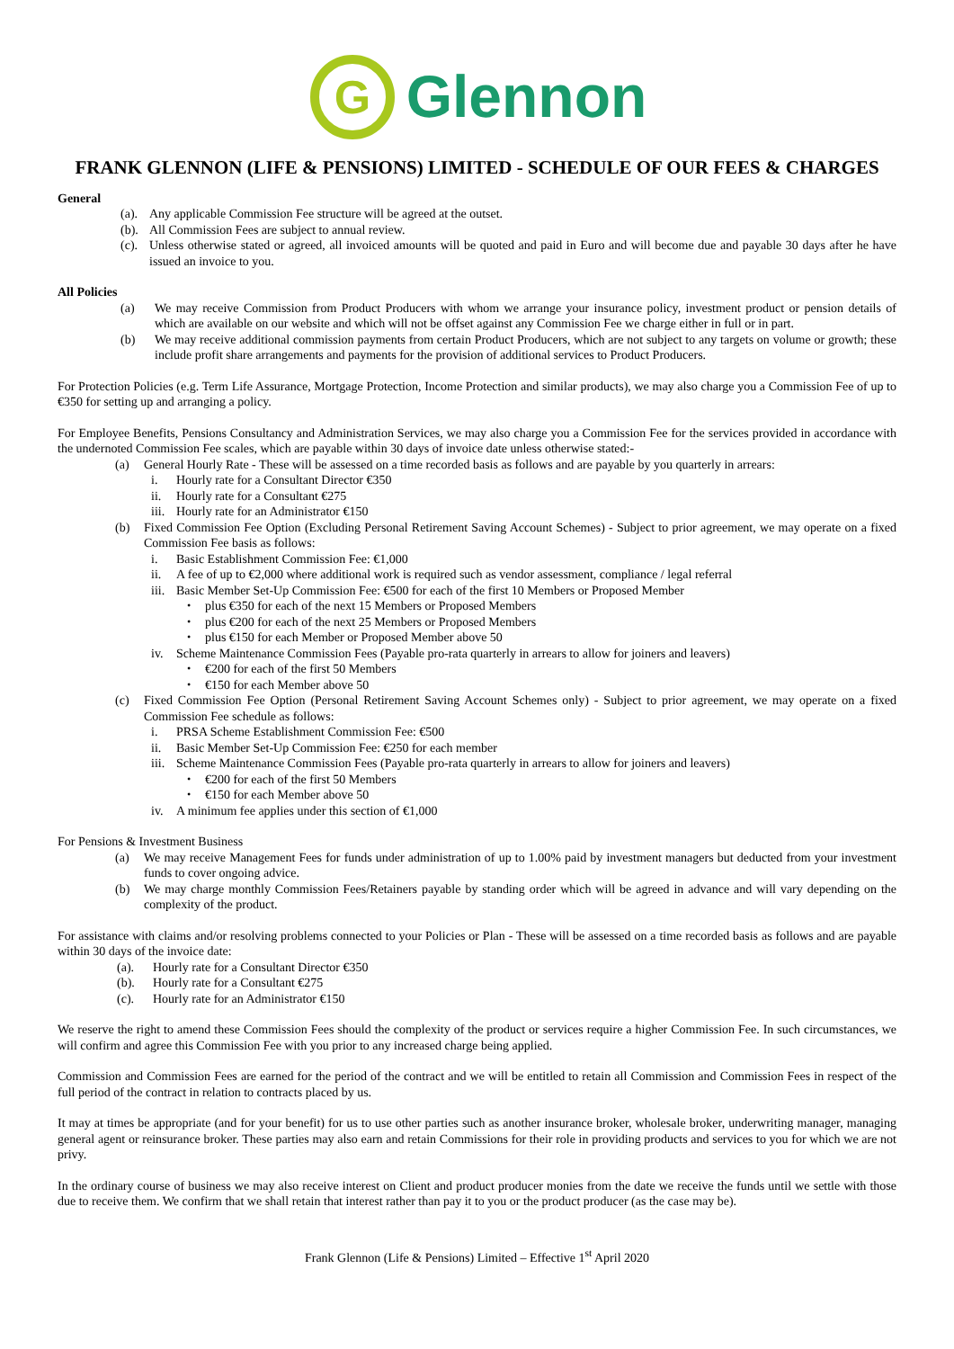G
Glennon
FRANK GLENNON (LIFE & PENSIONS) LIMITED - SCHEDULE OF OUR FEES & CHARGES
General
(a). Any applicable Commission Fee structure will be agreed at the outset.
(b). All Commission Fees are subject to annual review.
(c). Unless otherwise stated or agreed, all invoiced amounts will be quoted and paid in Euro and will become due and payable 30 days after he have issued an invoice to you.
All Policies
(a) We may receive Commission from Product Producers with whom we arrange your insurance policy, investment product or pension details of which are available on our website and which will not be offset against any Commission Fee we charge either in full or in part.
(b) We may receive additional commission payments from certain Product Producers, which are not subject to any targets on volume or growth; these include profit share arrangements and payments for the provision of additional services to Product Producers.
For Protection Policies (e.g. Term Life Assurance, Mortgage Protection, Income Protection and similar products), we may also charge you a Commission Fee of up to €350 for setting up and arranging a policy.
For Employee Benefits, Pensions Consultancy and Administration Services, we may also charge you a Commission Fee for the services provided in accordance with the undernoted Commission Fee scales, which are payable within 30 days of invoice date unless otherwise stated:-
(a) General Hourly Rate - These will be assessed on a time recorded basis as follows and are payable by you quarterly in arrears:
i. Hourly rate for a Consultant Director €350
ii. Hourly rate for a Consultant €275
iii. Hourly rate for an Administrator €150
(b) Fixed Commission Fee Option (Excluding Personal Retirement Saving Account Schemes) - Subject to prior agreement, we may operate on a fixed Commission Fee basis as follows:
i. Basic Establishment Commission Fee: €1,000
ii. A fee of up to €2,000 where additional work is required such as vendor assessment, compliance / legal referral
iii. Basic Member Set-Up Commission Fee: €500 for each of the first 10 Members or Proposed Member
• plus €350 for each of the next 15 Members or Proposed Members
• plus €200 for each of the next 25 Members or Proposed Members
• plus €150 for each Member or Proposed Member above 50
iv. Scheme Maintenance Commission Fees (Payable pro-rata quarterly in arrears to allow for joiners and leavers)
• €200 for each of the first 50 Members
• €150 for each Member above 50
(c) Fixed Commission Fee Option (Personal Retirement Saving Account Schemes only) - Subject to prior agreement, we may operate on a fixed Commission Fee schedule as follows:
i. PRSA Scheme Establishment Commission Fee: €500
ii. Basic Member Set-Up Commission Fee: €250 for each member
iii. Scheme Maintenance Commission Fees (Payable pro-rata quarterly in arrears to allow for joiners and leavers)
• €200 for each of the first 50 Members
• €150 for each Member above 50
iv. A minimum fee applies under this section of €1,000
For Pensions & Investment Business
(a) We may receive Management Fees for funds under administration of up to 1.00% paid by investment managers but deducted from your investment funds to cover ongoing advice.
(b) We may charge monthly Commission Fees/Retainers payable by standing order which will be agreed in advance and will vary depending on the complexity of the product.
For assistance with claims and/or resolving problems connected to your Policies or Plan - These will be assessed on a time recorded basis as follows and are payable within 30 days of the invoice date:
(a). Hourly rate for a Consultant Director €350
(b). Hourly rate for a Consultant €275
(c). Hourly rate for an Administrator €150
We reserve the right to amend these Commission Fees should the complexity of the product or services require a higher Commission Fee. In such circumstances, we will confirm and agree this Commission Fee with you prior to any increased charge being applied.
Commission and Commission Fees are earned for the period of the contract and we will be entitled to retain all Commission and Commission Fees in respect of the full period of the contract in relation to contracts placed by us.
It may at times be appropriate (and for your benefit) for us to use other parties such as another insurance broker, wholesale broker, underwriting manager, managing general agent or reinsurance broker. These parties may also earn and retain Commissions for their role in providing products and services to you for which we are not privy.
In the ordinary course of business we may also receive interest on Client and product producer monies from the date we receive the funds until we settle with those due to receive them. We confirm that we shall retain that interest rather than pay it to you or the product producer (as the case may be).
Frank Glennon (Life & Pensions) Limited – Effective 1<sup>st</sup> April 2020